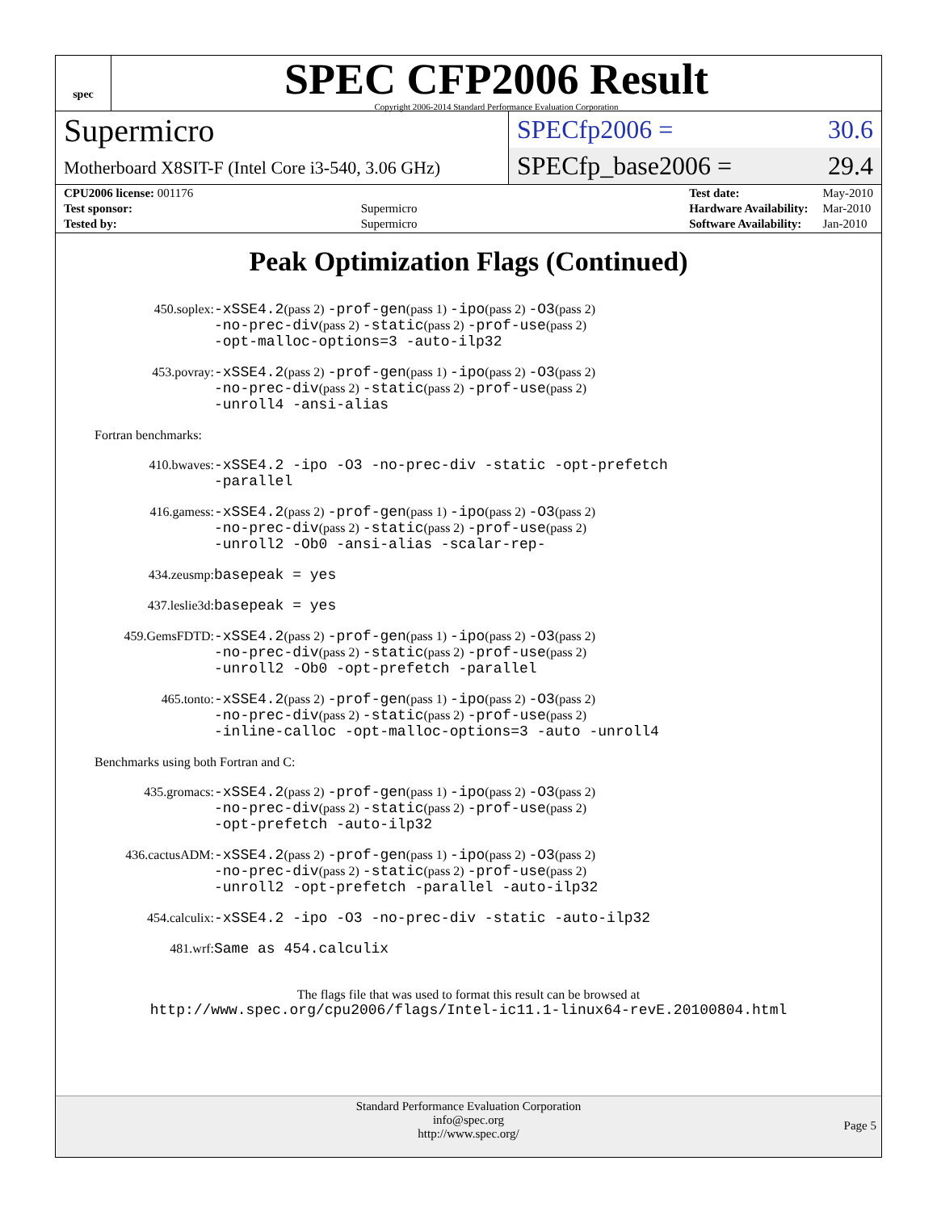spec
SPEC CFP2006 Result
Copyright 2006-2014 Standard Performance Evaluation Corporation
Supermicro
Motherboard X8SIT-F (Intel Core i3-540, 3.06 GHz)
SPECfp2006 = 30.6
SPECfp_base2006 = 29.4
| CPU2006 license: 001176 | |
| Test sponsor: | Supermicro |
| Tested by: | Supermicro |
| Test date: | May-2010 |
| Hardware Availability: | Mar-2010 |
| Software Availability: | Jan-2010 |
Peak Optimization Flags (Continued)
| 450.soplex: | -xSSE4.2 (pass 2) -prof-gen (pass 1) -ipo (pass 2) -O3 (pass 2) -no-prec-div (pass 2) -static (pass 2) -prof-use (pass 2) -opt-malloc-options=3 -auto-ilp32 |
| 453.povray: | -xSSE4.2 (pass 2) -prof-gen (pass 1) -ipo (pass 2) -O3 (pass 2) -no-prec-div (pass 2) -static (pass 2) -prof-use (pass 2) -unroll4 -ansi-alias |
| Fortran benchmarks: | |
| 410.bwaves: | -xSSE4.2 -ipo -O3 -no-prec-div -static -opt-prefetch -parallel |
| 416.gamess: | -xSSE4.2 (pass 2) -prof-gen (pass 1) -ipo (pass 2) -O3 (pass 2) -no-prec-div (pass 2) -static (pass 2) -prof-use (pass 2) -unroll2 -Ob0 -ansi-alias -scalar-rep- |
| 434.zeusmp: | basepeak = yes |
| 437.leslie3d: | basepeak = yes |
| 459.GemsFDTD: | -xSSE4.2 (pass 2) -prof-gen (pass 1) -ipo (pass 2) -O3 (pass 2) -no-prec-div (pass 2) -static (pass 2) -prof-use (pass 2) -unroll2 -Ob0 -opt-prefetch -parallel |
| 465.tonto: | -xSSE4.2 (pass 2) -prof-gen (pass 1) -ipo (pass 2) -O3 (pass 2) -no-prec-div (pass 2) -static (pass 2) -prof-use (pass 2) -inline-calloc -opt-malloc-options=3 -auto -unroll4 |
| Benchmarks using both Fortran and C: | |
| 435.gromacs: | -xSSE4.2 (pass 2) -prof-gen (pass 1) -ipo (pass 2) -O3 (pass 2) -no-prec-div (pass 2) -static (pass 2) -prof-use (pass 2) -opt-prefetch -auto-ilp32 |
| 436.cactusADM: | -xSSE4.2 (pass 2) -prof-gen (pass 1) -ipo (pass 2) -O3 (pass 2) -no-prec-div (pass 2) -static (pass 2) -prof-use (pass 2) -unroll2 -opt-prefetch -parallel -auto-ilp32 |
| 454.calculix: | -xSSE4.2 -ipo -O3 -no-prec-div -static -auto-ilp32 |
| 481.wrf: | Same as 454.calculix |
The flags file that was used to format this result can be browsed at
http://www.spec.org/cpu2006/flags/Intel-ic11.1-linux64-revE.20100804.html
Standard Performance Evaluation Corporation
info@spec.org
http://www.spec.org/
Page 5